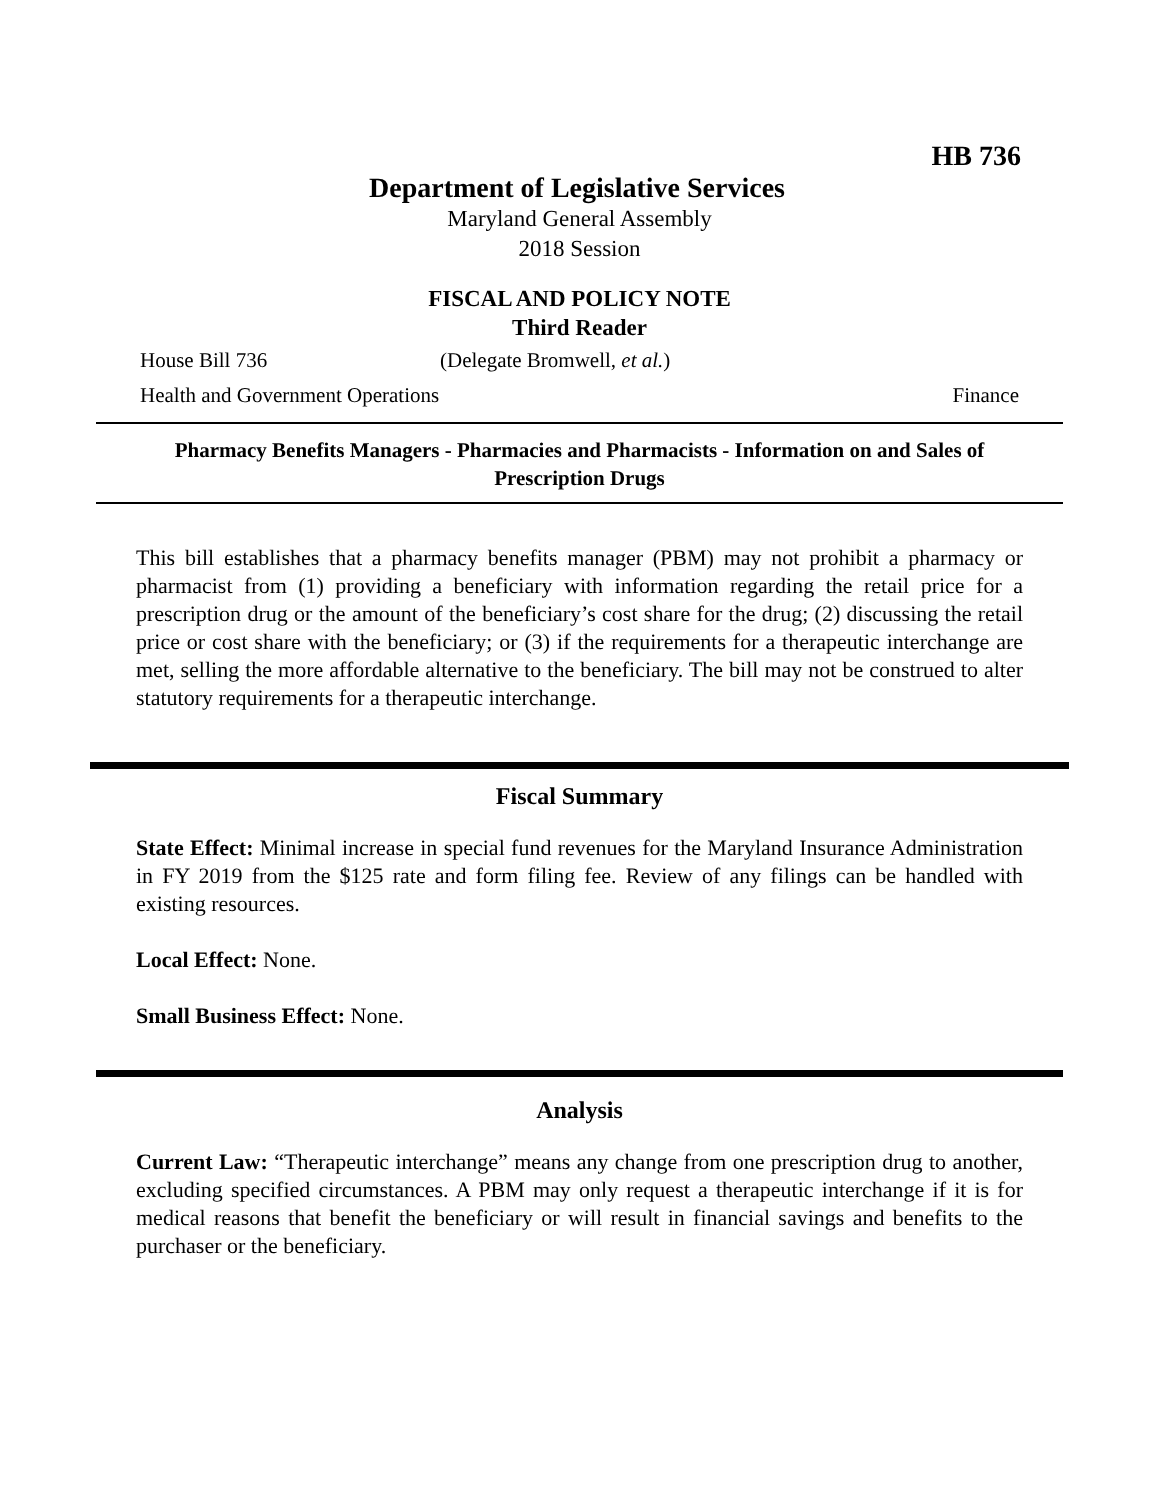HB 736
Department of Legislative Services
Maryland General Assembly
2018 Session
FISCAL AND POLICY NOTE
Third Reader
House Bill 736 (Delegate Bromwell, et al.)
Health and Government Operations Finance
Pharmacy Benefits Managers - Pharmacies and Pharmacists - Information on and Sales of Prescription Drugs
This bill establishes that a pharmacy benefits manager (PBM) may not prohibit a pharmacy or pharmacist from (1) providing a beneficiary with information regarding the retail price for a prescription drug or the amount of the beneficiary’s cost share for the drug; (2) discussing the retail price or cost share with the beneficiary; or (3) if the requirements for a therapeutic interchange are met, selling the more affordable alternative to the beneficiary. The bill may not be construed to alter statutory requirements for a therapeutic interchange.
Fiscal Summary
State Effect: Minimal increase in special fund revenues for the Maryland Insurance Administration in FY 2019 from the $125 rate and form filing fee. Review of any filings can be handled with existing resources.
Local Effect: None.
Small Business Effect: None.
Analysis
Current Law: “Therapeutic interchange” means any change from one prescription drug to another, excluding specified circumstances. A PBM may only request a therapeutic interchange if it is for medical reasons that benefit the beneficiary or will result in financial savings and benefits to the purchaser or the beneficiary.